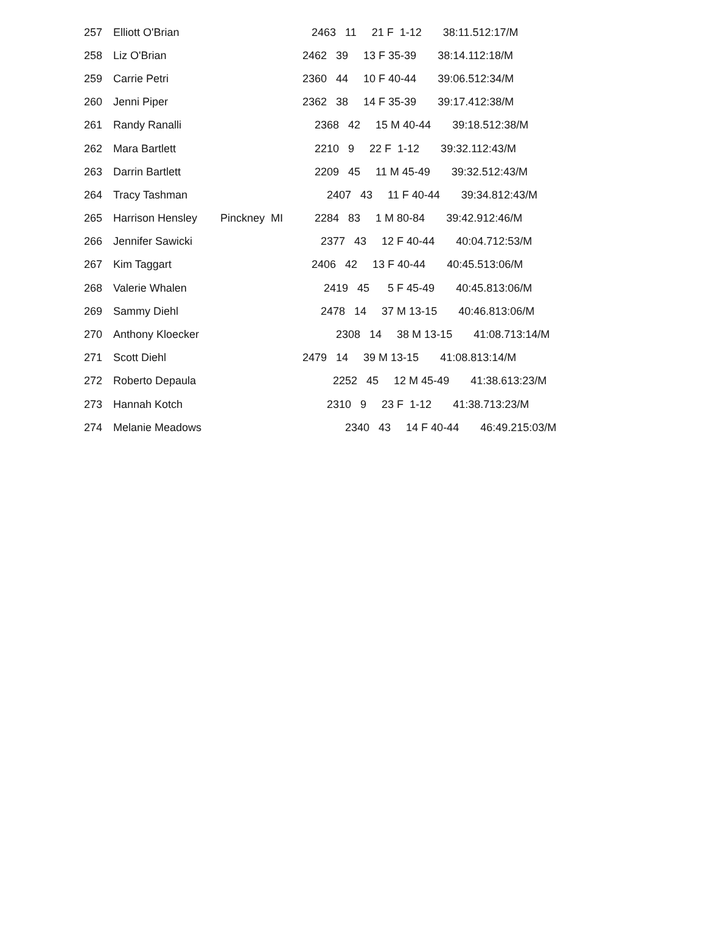| 257 | Elliott O'Brian | | 2463 11 21 F 1-12 38:11.512:17/M |
| 258 | Liz O'Brian | | 2462 39 13 F 35-39 38:14.112:18/M |
| 259 | Carrie Petri | | 2360 44 10 F 40-44 39:06.512:34/M |
| 260 | Jenni Piper | | 2362 38 14 F 35-39 39:17.412:38/M |
| 261 | Randy Ranalli | | 2368 42 15 M 40-44 39:18.512:38/M |
| 262 | Mara Bartlett | | 2210 9 22 F 1-12 39:32.112:43/M |
| 263 | Darrin Bartlett | | 2209 45 11 M 45-49 39:32.512:43/M |
| 264 | Tracy Tashman | | 2407 43 11 F 40-44 39:34.812:43/M |
| 265 | Harrison Hensley | Pinckney MI | 2284 83 1 M 80-84 39:42.912:46/M |
| 266 | Jennifer Sawicki | | 2377 43 12 F 40-44 40:04.712:53/M |
| 267 | Kim Taggart | | 2406 42 13 F 40-44 40:45.513:06/M |
| 268 | Valerie Whalen | | 2419 45 5 F 45-49 40:45.813:06/M |
| 269 | Sammy Diehl | | 2478 14 37 M 13-15 40:46.813:06/M |
| 270 | Anthony Kloecker | | 2308 14 38 M 13-15 41:08.713:14/M |
| 271 | Scott Diehl | | 2479 14 39 M 13-15 41:08.813:14/M |
| 272 | Roberto Depaula | | 2252 45 12 M 45-49 41:38.613:23/M |
| 273 | Hannah Kotch | | 2310 9 23 F 1-12 41:38.713:23/M |
| 274 | Melanie Meadows | | 2340 43 14 F 40-44 46:49.215:03/M |